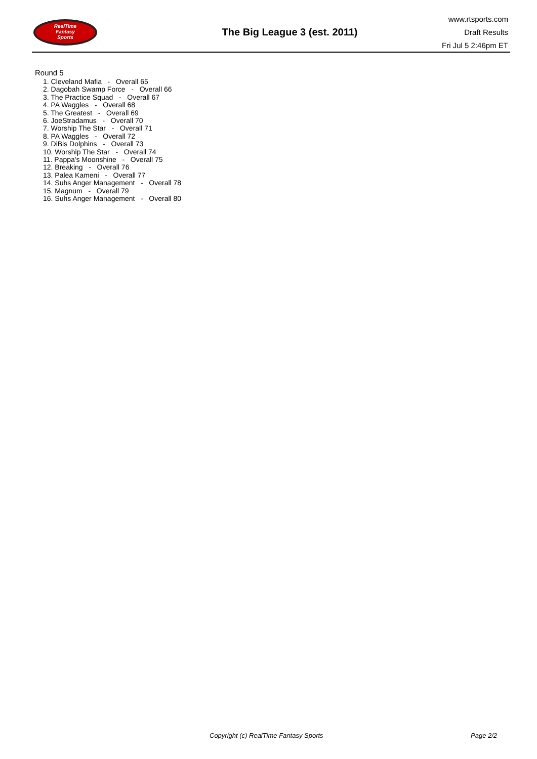RealTime
Fantasy
Sports
The Big League 3 (est. 2011)
www.rtsports.com
Draft Results
Fri Jul 5 2:46pm ET
Round 5
1. Cleveland Mafia - Overall 65
2. Dagobah Swamp Force - Overall 66
3. The Practice Squad - Overall 67
4. PA Waggles - Overall 68
5. The Greatest - Overall 69
6. JoeStradamus - Overall 70
7. Worship The Star - Overall 71
8. PA Waggles - Overall 72
9. DiBis Dolphins - Overall 73
10. Worship The Star - Overall 74
11. Pappa's Moonshine - Overall 75
12. Breaking - Overall 76
13. Palea Kameni - Overall 77
14. Suhs Anger Management - Overall 78
15. Magnum - Overall 79
16. Suhs Anger Management - Overall 80
Copyright (c) RealTime Fantasy Sports
Page 2/2